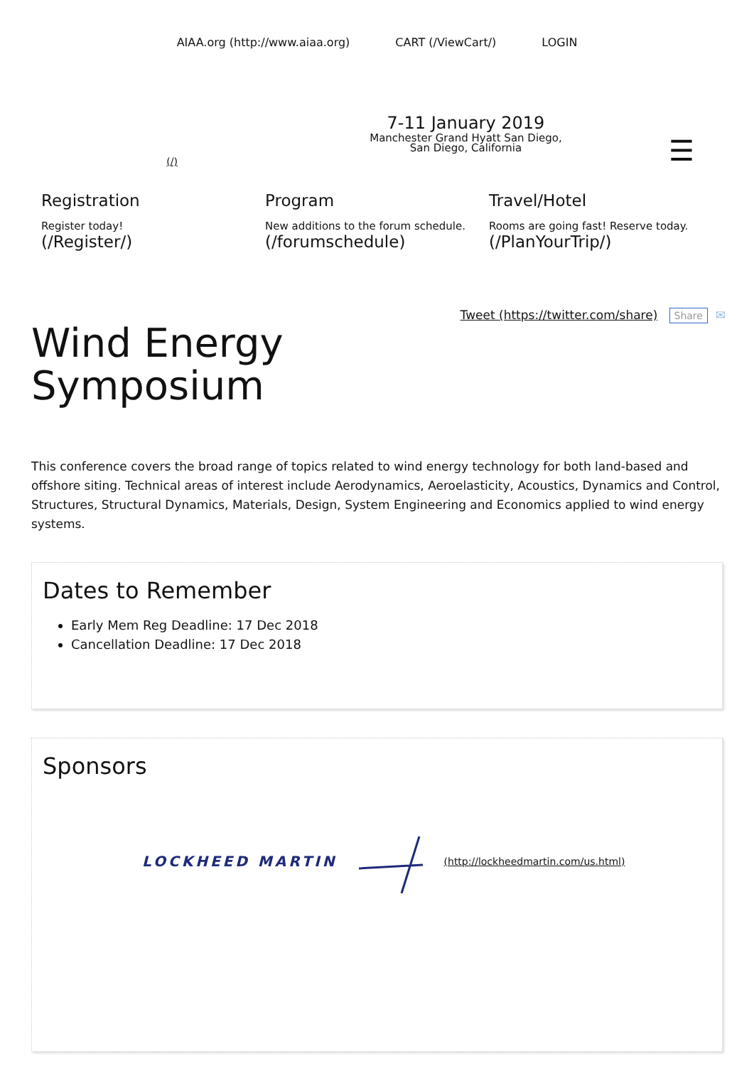AIAA.org (http://www.aiaa.org) CART (/ViewCart/) LOGIN
(/)
7-11 January 2019
Manchester Grand Hyatt San Diego,
San Diego, California
☰
Registration
Register today!
(/Register/)
Program
New additions to the forum schedule.
(/forumschedule)
Travel/Hotel
Rooms are going fast! Reserve today.
(/PlanYourTrip/)
Tweet (https://twitter.com/share) Share ✉
Wind Energy
Symposium
This conference covers the broad range of topics related to wind energy technology for both land-based and offshore siting. Technical areas of interest include Aerodynamics, Aeroelasticity, Acoustics, Dynamics and Control, Structures, Structural Dynamics, Materials, Design, System Engineering and Economics applied to wind energy systems.
Dates to Remember
Early Mem Reg Deadline: 17 Dec 2018
Cancellation Deadline: 17 Dec 2018
Sponsors
LOCKHEED MARTIN (http://lockheedmartin.com/us.html)